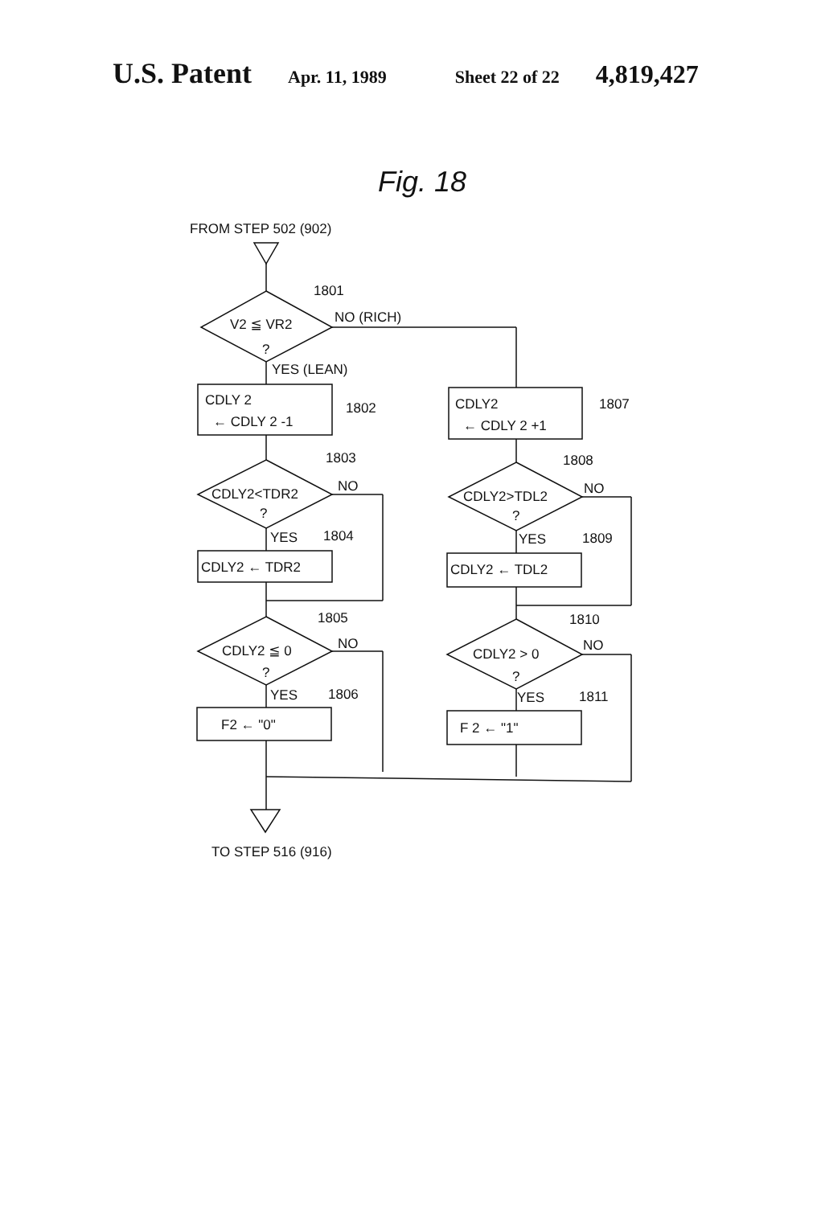U.S. Patent
Apr. 11, 1989 Sheet 22 of 22
4,819,427
FROM STEP 502 (902)
1801
NO (RICH)
V2 ≦ VR2
?
YES (LEAN)
CDLY 2
← CDLY 2 -1
1802
CDLY2
← CDLY 2 +1
1807
1803
NO
CDLY2<TDR2
?
1808
NO
CDLY2>TDL2
?
YES
1804
YES
1809
CDLY2 ← TDR2
CDLY2 ← TDL2
1805
NO
CDLY2 ≦ 0
?
1810
NO
CDLY2 > 0
?
YES
1806
YES
1811
F2 ← "0"
F 2 ← "1"
TO STEP 516 (916)
Fig. 18